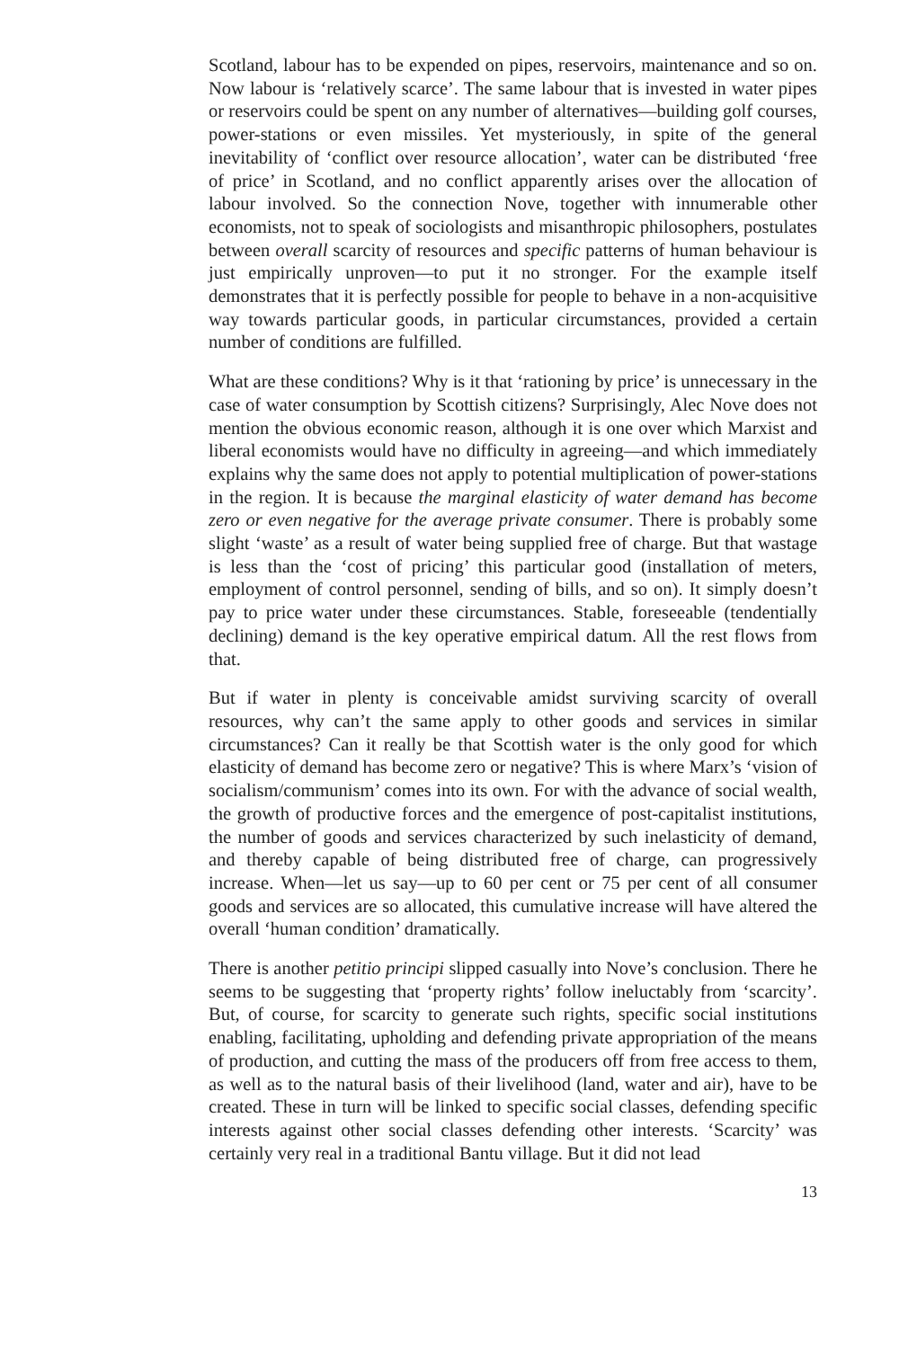Scotland, labour has to be expended on pipes, reservoirs, maintenance and so on. Now labour is ‘relatively scarce’. The same labour that is invested in water pipes or reservoirs could be spent on any number of alternatives—building golf courses, power-stations or even missiles. Yet mysteriously, in spite of the general inevitability of ‘conflict over resource allocation’, water can be distributed ‘free of price’ in Scotland, and no conflict apparently arises over the allocation of labour involved. So the connection Nove, together with innumerable other economists, not to speak of sociologists and misanthropic philosophers, postulates between overall scarcity of resources and specific patterns of human behaviour is just empirically unproven—to put it no stronger. For the example itself demonstrates that it is perfectly possible for people to behave in a non-acquisitive way towards particular goods, in particular circumstances, provided a certain number of conditions are fulfilled.
What are these conditions? Why is it that ‘rationing by price’ is unnecessary in the case of water consumption by Scottish citizens? Surprisingly, Alec Nove does not mention the obvious economic reason, although it is one over which Marxist and liberal economists would have no difficulty in agreeing—and which immediately explains why the same does not apply to potential multiplication of power-stations in the region. It is because the marginal elasticity of water demand has become zero or even negative for the average private consumer. There is probably some slight ‘waste’ as a result of water being supplied free of charge. But that wastage is less than the ‘cost of pricing’ this particular good (installation of meters, employment of control personnel, sending of bills, and so on). It simply doesn’t pay to price water under these circumstances. Stable, foreseeable (tendentially declining) demand is the key operative empirical datum. All the rest flows from that.
But if water in plenty is conceivable amidst surviving scarcity of overall resources, why can’t the same apply to other goods and services in similar circumstances? Can it really be that Scottish water is the only good for which elasticity of demand has become zero or negative? This is where Marx’s ‘vision of socialism/communism’ comes into its own. For with the advance of social wealth, the growth of productive forces and the emergence of post-capitalist institutions, the number of goods and services characterized by such inelasticity of demand, and thereby capable of being distributed free of charge, can progressively increase. When—let us say—up to 60 per cent or 75 per cent of all consumer goods and services are so allocated, this cumulative increase will have altered the overall ‘human condition’ dramatically.
There is another petitio principi slipped casually into Nove’s conclusion. There he seems to be suggesting that ‘property rights’ follow ineluctably from ‘scarcity’. But, of course, for scarcity to generate such rights, specific social institutions enabling, facilitating, upholding and defending private appropriation of the means of production, and cutting the mass of the producers off from free access to them, as well as to the natural basis of their livelihood (land, water and air), have to be created. These in turn will be linked to specific social classes, defending specific interests against other social classes defending other interests. ‘Scarcity’ was certainly very real in a traditional Bantu village. But it did not lead
13